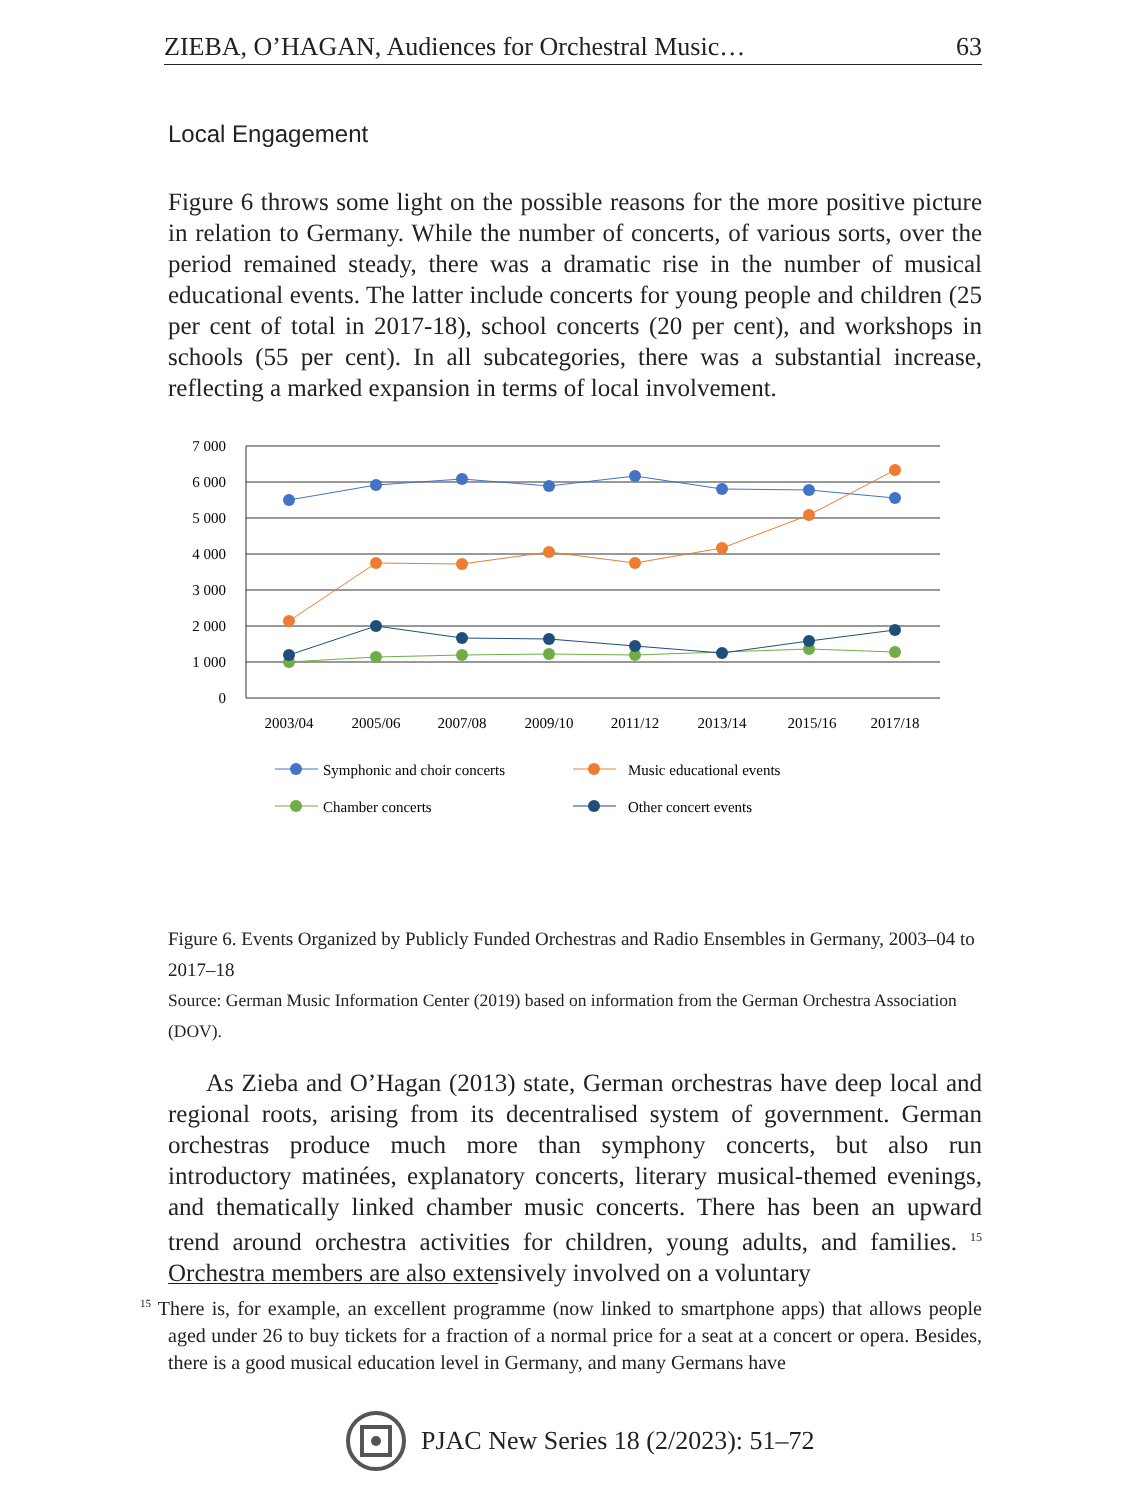ZIEBA, O’HAGAN, Audiences for Orchestral Music… 63
Local Engagement
Figure 6 throws some light on the possible reasons for the more positive picture in relation to Germany. While the number of concerts, of various sorts, over the period remained steady, there was a dramatic rise in the number of musical educational events. The latter include concerts for young people and children (25 per cent of total in 2017-18), school concerts (20 per cent), and workshops in schools (55 per cent). In all subcategories, there was a substantial increase, reflecting a marked expansion in terms of local involvement.
7 000
6 000
5 000
4 000
3 000
2 000
1 000
0
2003/04
2005/06
2007/08
2009/10
2011/12
2013/14
2015/16
2017/18
Symphonic and choir concerts
Music educational events
Chamber concerts
Other concert events
Figure 6. Events Organized by Publicly Funded Orchestras and Radio Ensembles in Germany, 2003–04 to 2017–18
Source: German Music Information Center (2019) based on information from the German Orchestra Association (DOV).
As Zieba and O’Hagan (2013) state, German orchestras have deep local and regional roots, arising from its decentralised system of government. German orchestras produce much more than symphony concerts, but also run introductory matinées, explanatory concerts, literary musical-themed evenings, and thematically linked chamber music concerts. There has been an upward trend around orchestra activities for children, young adults, and families. <sup>15</sup> Orchestra members are also extensively involved on a voluntary
<sup>15</sup> There is, for example, an excellent programme (now linked to smartphone apps) that allows people aged under 26 to buy tickets for a fraction of a normal price for a seat at a concert or opera. Besides, there is a good musical education level in Germany, and many Germans have
PJAC New Series 18 (2/2023): 51–72